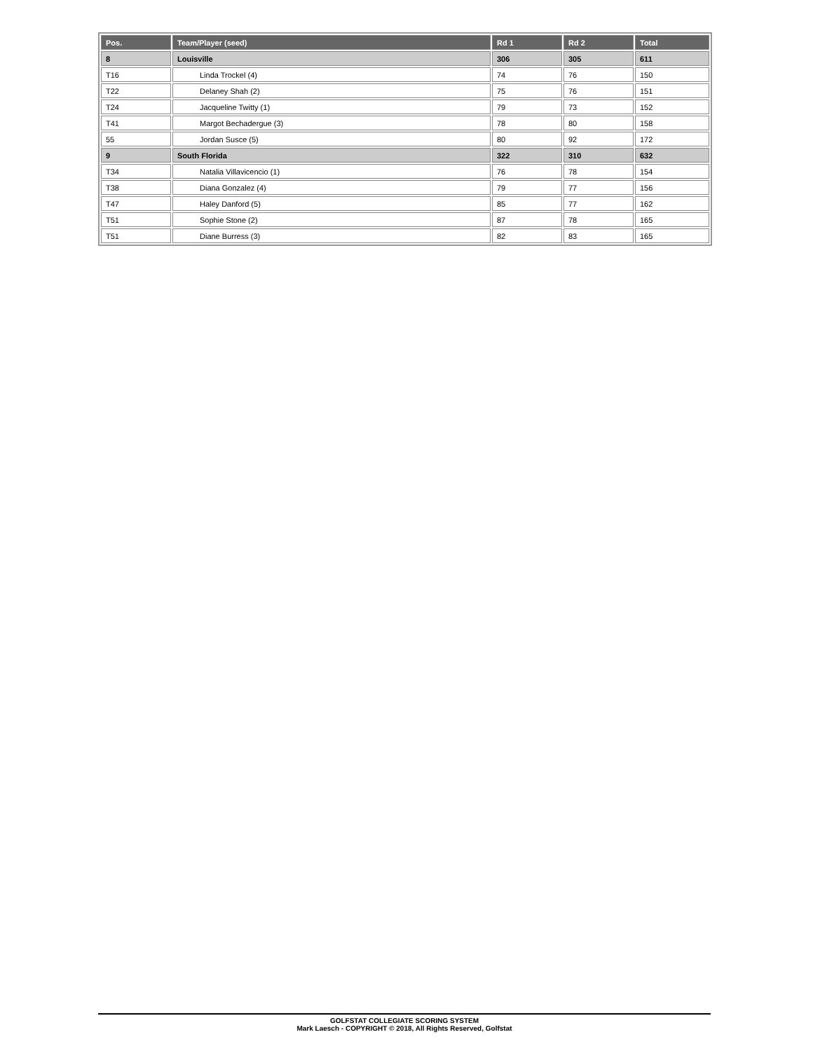| Pos. | Team/Player (seed) | Rd 1 | Rd 2 | Total |
| --- | --- | --- | --- | --- |
| 8 | Louisville | 306 | 305 | 611 |
| T16 | Linda Trockel (4) | 74 | 76 | 150 |
| T22 | Delaney Shah (2) | 75 | 76 | 151 |
| T24 | Jacqueline Twitty (1) | 79 | 73 | 152 |
| T41 | Margot Bechadergue (3) | 78 | 80 | 158 |
| 55 | Jordan Susce (5) | 80 | 92 | 172 |
| 9 | South Florida | 322 | 310 | 632 |
| T34 | Natalia Villavicencio (1) | 76 | 78 | 154 |
| T38 | Diana Gonzalez (4) | 79 | 77 | 156 |
| T47 | Haley Danford (5) | 85 | 77 | 162 |
| T51 | Sophie Stone (2) | 87 | 78 | 165 |
| T51 | Diane Burress (3) | 82 | 83 | 165 |
GOLFSTAT COLLEGIATE SCORING SYSTEM
Mark Laesch - COPYRIGHT © 2018, All Rights Reserved, Golfstat